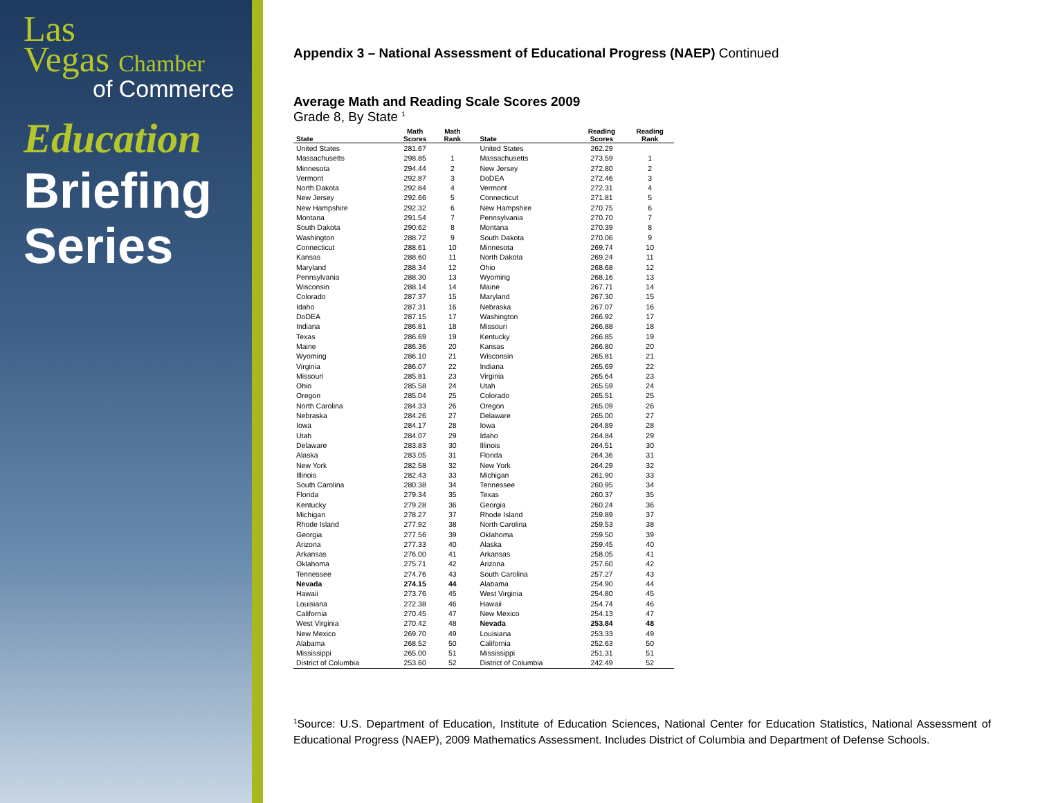Las
Vegas Chamber
of Commerce
Education
Briefing
Series
Appendix 3 – National Assessment of Educational Progress (NAEP) Continued
Average Math and Reading Scale Scores 2009
Grade 8, By State <sup>1</sup>
| State | Math Scores | Math Rank | | State | Reading Scores | Reading Rank |
| --- | --- | --- | --- | --- | --- | --- |
| United States | 281.67 | | | United States | 262.29 | |
| Massachusetts | 298.85 | 1 | | Massachusetts | 273.59 | 1 |
| Minnesota | 294.44 | 2 | | New Jersey | 272.80 | 2 |
| Vermont | 292.87 | 3 | | DoDEA | 272.46 | 3 |
| North Dakota | 292.84 | 4 | | Vermont | 272.31 | 4 |
| New Jersey | 292.66 | 5 | | Connecticut | 271.81 | 5 |
| New Hampshire | 292.32 | 6 | | New Hampshire | 270.75 | 6 |
| Montana | 291.54 | 7 | | Pennsylvania | 270.70 | 7 |
| South Dakota | 290.62 | 8 | | Montana | 270.39 | 8 |
| Washington | 288.72 | 9 | | South Dakota | 270.06 | 9 |
| Connecticut | 288.61 | 10 | | Minnesota | 269.74 | 10 |
| Kansas | 288.60 | 11 | | North Dakota | 269.24 | 11 |
| Maryland | 288.34 | 12 | | Ohio | 268.68 | 12 |
| Pennsylvania | 288.30 | 13 | | Wyoming | 268.16 | 13 |
| Wisconsin | 288.14 | 14 | | Maine | 267.71 | 14 |
| Colorado | 287.37 | 15 | | Maryland | 267.30 | 15 |
| Idaho | 287.31 | 16 | | Nebraska | 267.07 | 16 |
| DoDEA | 287.15 | 17 | | Washington | 266.92 | 17 |
| Indiana | 286.81 | 18 | | Missouri | 266.88 | 18 |
| Texas | 286.69 | 19 | | Kentucky | 266.85 | 19 |
| Maine | 286.36 | 20 | | Kansas | 266.80 | 20 |
| Wyoming | 286.10 | 21 | | Wisconsin | 265.81 | 21 |
| Virginia | 286.07 | 22 | | Indiana | 265.69 | 22 |
| Missouri | 285.81 | 23 | | Virginia | 265.64 | 23 |
| Ohio | 285.58 | 24 | | Utah | 265.59 | 24 |
| Oregon | 285.04 | 25 | | Colorado | 265.51 | 25 |
| North Carolina | 284.33 | 26 | | Oregon | 265.09 | 26 |
| Nebraska | 284.26 | 27 | | Delaware | 265.00 | 27 |
| Iowa | 284.17 | 28 | | Iowa | 264.89 | 28 |
| Utah | 284.07 | 29 | | Idaho | 264.84 | 29 |
| Delaware | 283.83 | 30 | | Illinois | 264.51 | 30 |
| Alaska | 283.05 | 31 | | Florida | 264.36 | 31 |
| New York | 282.58 | 32 | | New York | 264.29 | 32 |
| Illinois | 282.43 | 33 | | Michigan | 261.90 | 33 |
| South Carolina | 280.38 | 34 | | Tennessee | 260.95 | 34 |
| Florida | 279.34 | 35 | | Texas | 260.37 | 35 |
| Kentucky | 279.28 | 36 | | Georgia | 260.24 | 36 |
| Michigan | 278.27 | 37 | | Rhode Island | 259.89 | 37 |
| Rhode Island | 277.92 | 38 | | North Carolina | 259.53 | 38 |
| Georgia | 277.56 | 39 | | Oklahoma | 259.50 | 39 |
| Arizona | 277.33 | 40 | | Alaska | 259.45 | 40 |
| Arkansas | 276.00 | 41 | | Arkansas | 258.05 | 41 |
| Oklahoma | 275.71 | 42 | | Arizona | 257.60 | 42 |
| Tennessee | 274.76 | 43 | | South Carolina | 257.27 | 43 |
| Nevada | 274.15 | 44 | | Alabama | 254.90 | 44 |
| Hawaii | 273.76 | 45 | | West Virginia | 254.80 | 45 |
| Louisiana | 272.38 | 46 | | Hawaii | 254.74 | 46 |
| California | 270.45 | 47 | | New Mexico | 254.13 | 47 |
| West Virginia | 270.42 | 48 | | Nevada | 253.84 | 48 |
| New Mexico | 269.70 | 49 | | Louisiana | 253.33 | 49 |
| Alabama | 268.52 | 50 | | California | 252.63 | 50 |
| Mississippi | 265.00 | 51 | | Mississippi | 251.31 | 51 |
| District of Columbia | 253.60 | 52 | | District of Columbia | 242.49 | 52 |
<sup>1</sup> Source: U.S. Department of Education, Institute of Education Sciences, National Center for Education Statistics, National Assessment of Educational Progress (NAEP), 2009 Mathematics Assessment. Includes District of Columbia and Department of Defense Schools.